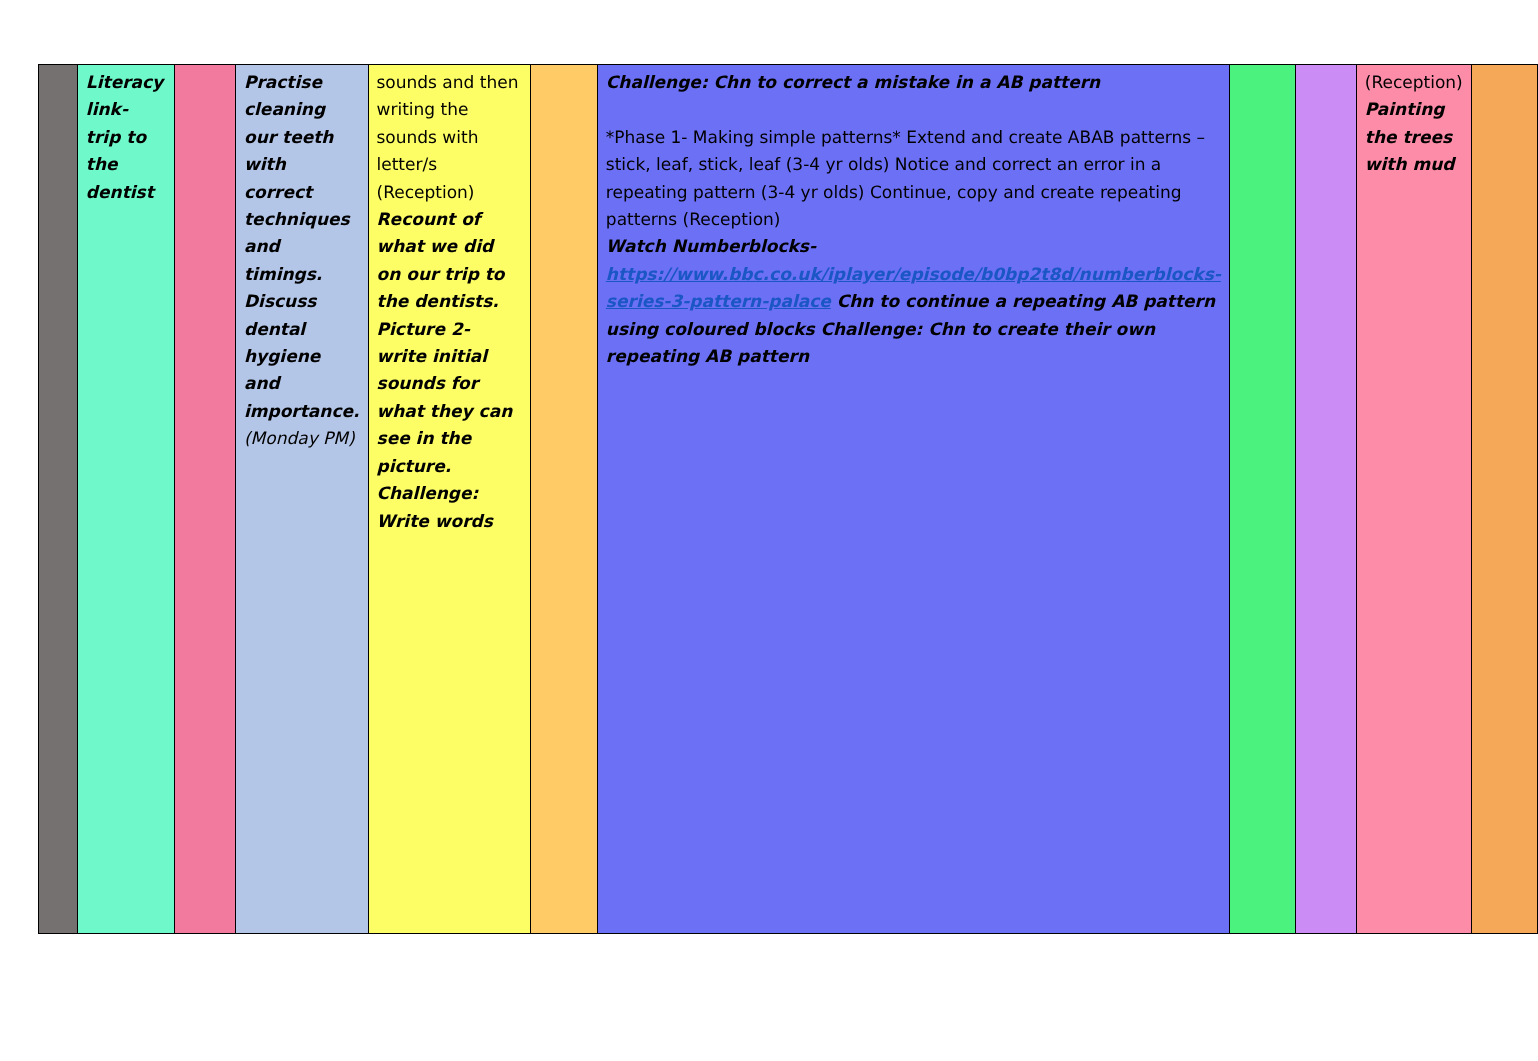| | Literacy link- trip to the dentist | | Practise cleaning our teeth with correct techniques and timings. Discuss dental hygiene and importance. (Monday PM) | sounds and then writing the sounds with letter/s (Reception) Recount of what we did on our trip to the dentists. Picture 2- write initial sounds for what they can see in the picture. Challenge: Write words | | Challenge: Chn to correct a mistake in a AB pattern *Phase 1- Making simple patterns* Extend and create ABAB patterns – stick, leaf, stick, leaf (3-4 yr olds) Notice and correct an error in a repeating pattern (3-4 yr olds) Continue, copy and create repeating patterns (Reception) Watch Numberblocks- https://www.bbc.co.uk/iplayer/episode/b0bp2t8d/numberblocks-series-3-pattern-palace Chn to continue a repeating AB pattern using coloured blocks Challenge: Chn to create their own repeating AB pattern | | | (Reception) Painting the trees with mud | |